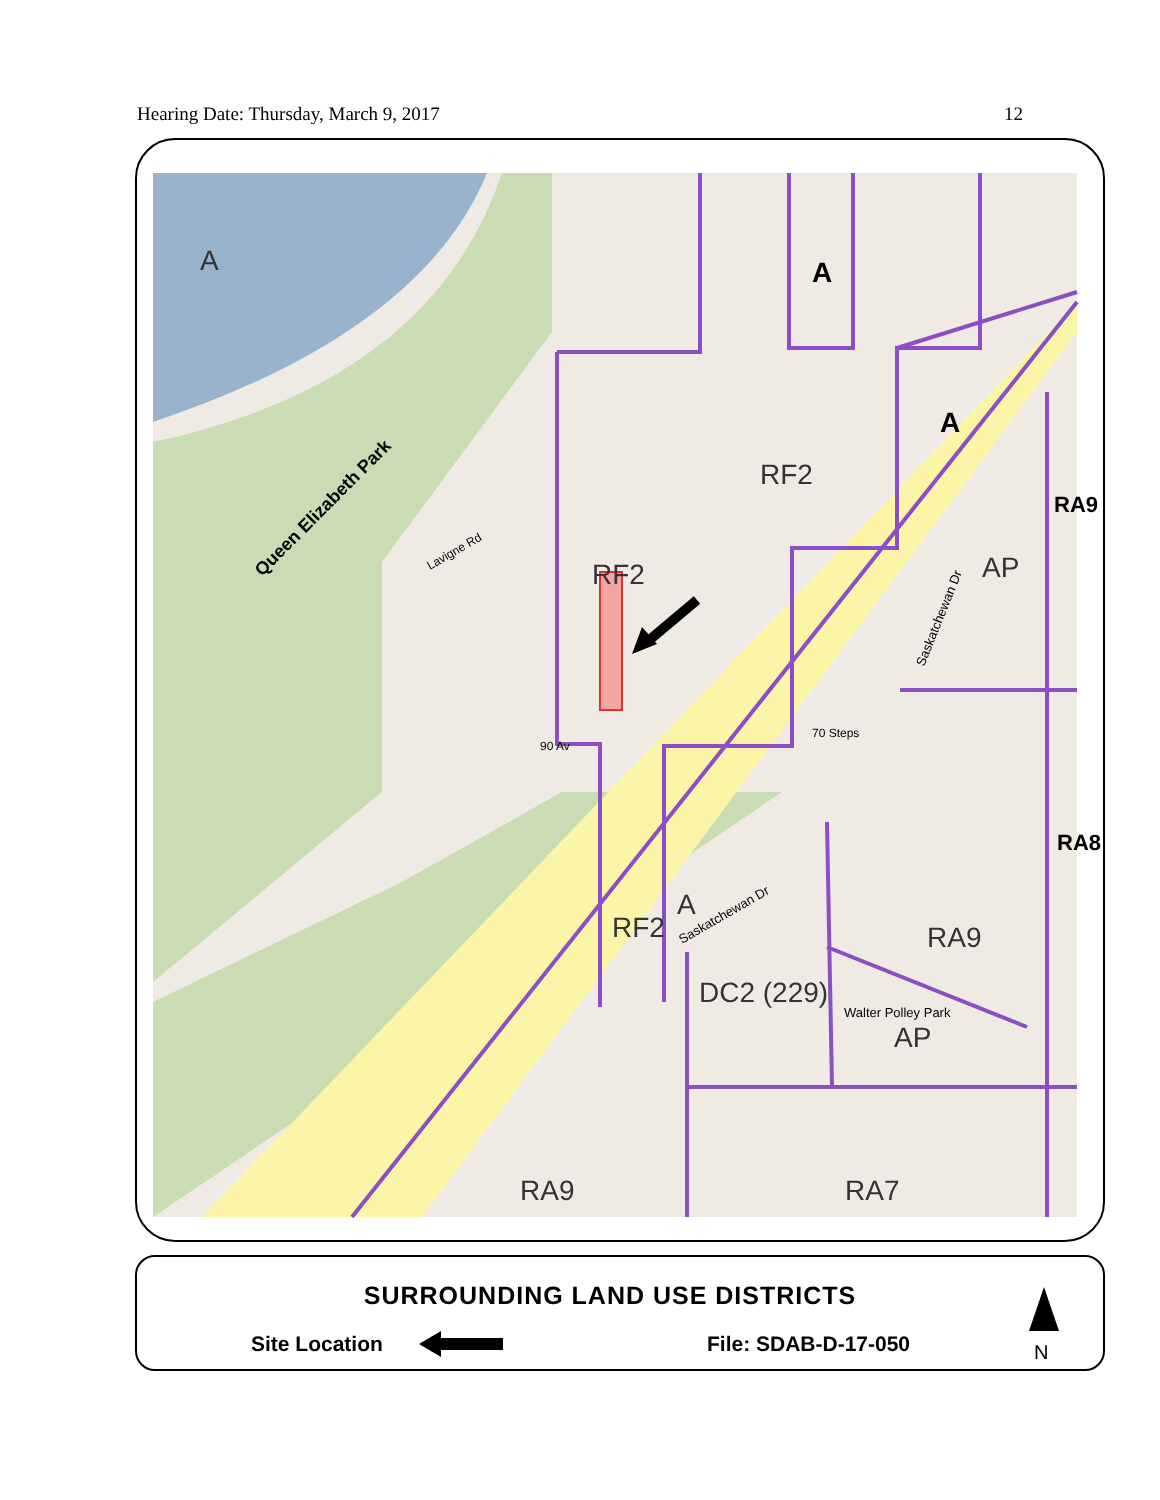Hearing Date: Thursday, March 9, 2017 12
A
A
A
RF2
RF2
AP
RA9
RA8
RF2
A
RA9
DC2 (229)
AP
RA9
RA7
Queen Elizabeth Park
Walter Polley Park
Saskatchewan Dr
Saskatchewan Dr
Lavigne Rd
90 Av
70 Steps
SURROUNDING LAND USE DISTRICTS
Site Location File: SDAB-D-17-050 N